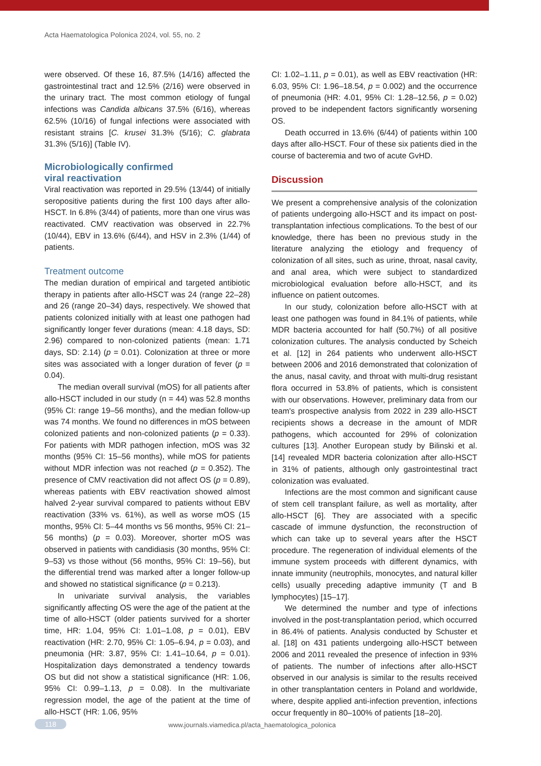Acta Haematologica Polonica 2024, vol. 55, no. 2
were observed. Of these 16, 87.5% (14/16) affected the gastrointestinal tract and 12.5% (2/16) were observed in the urinary tract. The most common etiology of fungal infections was Candida albicans 37.5% (6/16), whereas 62.5% (10/16) of fungal infections were associated with resistant strains [C. krusei 31.3% (5/16); C. glabrata 31.3% (5/16)] (Table IV).
Microbiologically confirmed
viral reactivation
Viral reactivation was reported in 29.5% (13/44) of initially seropositive patients during the first 100 days after allo-HSCT. In 6.8% (3/44) of patients, more than one virus was reactivated. CMV reactivation was observed in 22.7% (10/44), EBV in 13.6% (6/44), and HSV in 2.3% (1/44) of patients.
Treatment outcome
The median duration of empirical and targeted antibiotic therapy in patients after allo-HSCT was 24 (range 22–28) and 26 (range 20–34) days, respectively. We showed that patients colonized initially with at least one pathogen had significantly longer fever durations (mean: 4.18 days, SD: 2.96) compared to non-colonized patients (mean: 1.71 days, SD: 2.14) (p = 0.01). Colonization at three or more sites was associated with a longer duration of fever (p = 0.04).
The median overall survival (mOS) for all patients after allo-HSCT included in our study (n = 44) was 52.8 months (95% CI: range 19–56 months), and the median follow-up was 74 months. We found no differences in mOS between colonized patients and non-colonized patients (p = 0.33). For patients with MDR pathogen infection, mOS was 32 months (95% CI: 15–56 months), while mOS for patients without MDR infection was not reached (p = 0.352). The presence of CMV reactivation did not affect OS (p = 0.89), whereas patients with EBV reactivation showed almost halved 2-year survival compared to patients without EBV reactivation (33% vs. 61%), as well as worse mOS (15 months, 95% CI: 5–44 months vs 56 months, 95% CI: 21–56 months) (p = 0.03). Moreover, shorter mOS was observed in patients with candidiasis (30 months, 95% CI: 9–53) vs those without (56 months, 95% CI: 19–56), but the differential trend was marked after a longer follow-up and showed no statistical significance (p = 0.213).
In univariate survival analysis, the variables significantly affecting OS were the age of the patient at the time of allo-HSCT (older patients survived for a shorter time, HR: 1.04, 95% CI: 1.01–1.08, p = 0.01), EBV reactivation (HR: 2.70, 95% CI: 1.05–6.94, p = 0.03), and pneumonia (HR: 3.87, 95% CI: 1.41–10.64, p = 0.01). Hospitalization days demonstrated a tendency towards OS but did not show a statistical significance (HR: 1.06, 95% CI: 0.99–1.13, p = 0.08). In the multivariate regression model, the age of the patient at the time of allo-HSCT (HR: 1.06, 95%
CI: 1.02–1.11, p = 0.01), as well as EBV reactivation (HR: 6.03, 95% CI: 1.96–18.54, p = 0.002) and the occurrence of pneumonia (HR: 4.01, 95% CI: 1.28–12.56, p = 0.02) proved to be independent factors significantly worsening OS.
Death occurred in 13.6% (6/44) of patients within 100 days after allo-HSCT. Four of these six patients died in the course of bacteremia and two of acute GvHD.
Discussion
We present a comprehensive analysis of the colonization of patients undergoing allo-HSCT and its impact on post-transplantation infectious complications. To the best of our knowledge, there has been no previous study in the literature analyzing the etiology and frequency of colonization of all sites, such as urine, throat, nasal cavity, and anal area, which were subject to standardized microbiological evaluation before allo-HSCT, and its influence on patient outcomes.
In our study, colonization before allo-HSCT with at least one pathogen was found in 84.1% of patients, while MDR bacteria accounted for half (50.7%) of all positive colonization cultures. The analysis conducted by Scheich et al. [12] in 264 patients who underwent allo-HSCT between 2006 and 2016 demonstrated that colonization of the anus, nasal cavity, and throat with multi-drug resistant flora occurred in 53.8% of patients, which is consistent with our observations. However, preliminary data from our team's prospective analysis from 2022 in 239 allo-HSCT recipients shows a decrease in the amount of MDR pathogens, which accounted for 29% of colonization cultures [13]. Another European study by Bilinski et al. [14] revealed MDR bacteria colonization after allo-HSCT in 31% of patients, although only gastrointestinal tract colonization was evaluated.
Infections are the most common and significant cause of stem cell transplant failure, as well as mortality, after allo-HSCT [6]. They are associated with a specific cascade of immune dysfunction, the reconstruction of which can take up to several years after the HSCT procedure. The regeneration of individual elements of the immune system proceeds with different dynamics, with innate immunity (neutrophils, monocytes, and natural killer cells) usually preceding adaptive immunity (T and B lymphocytes) [15–17].
We determined the number and type of infections involved in the post-transplantation period, which occurred in 86.4% of patients. Analysis conducted by Schuster et al. [18] on 431 patients undergoing allo-HSCT between 2006 and 2011 revealed the presence of infection in 93% of patients. The number of infections after allo-HSCT observed in our analysis is similar to the results received in other transplantation centers in Poland and worldwide, where, despite applied anti-infection prevention, infections occur frequently in 80–100% of patients [18–20].
118 www.journals.viamedica.pl/acta_haematologica_polonica